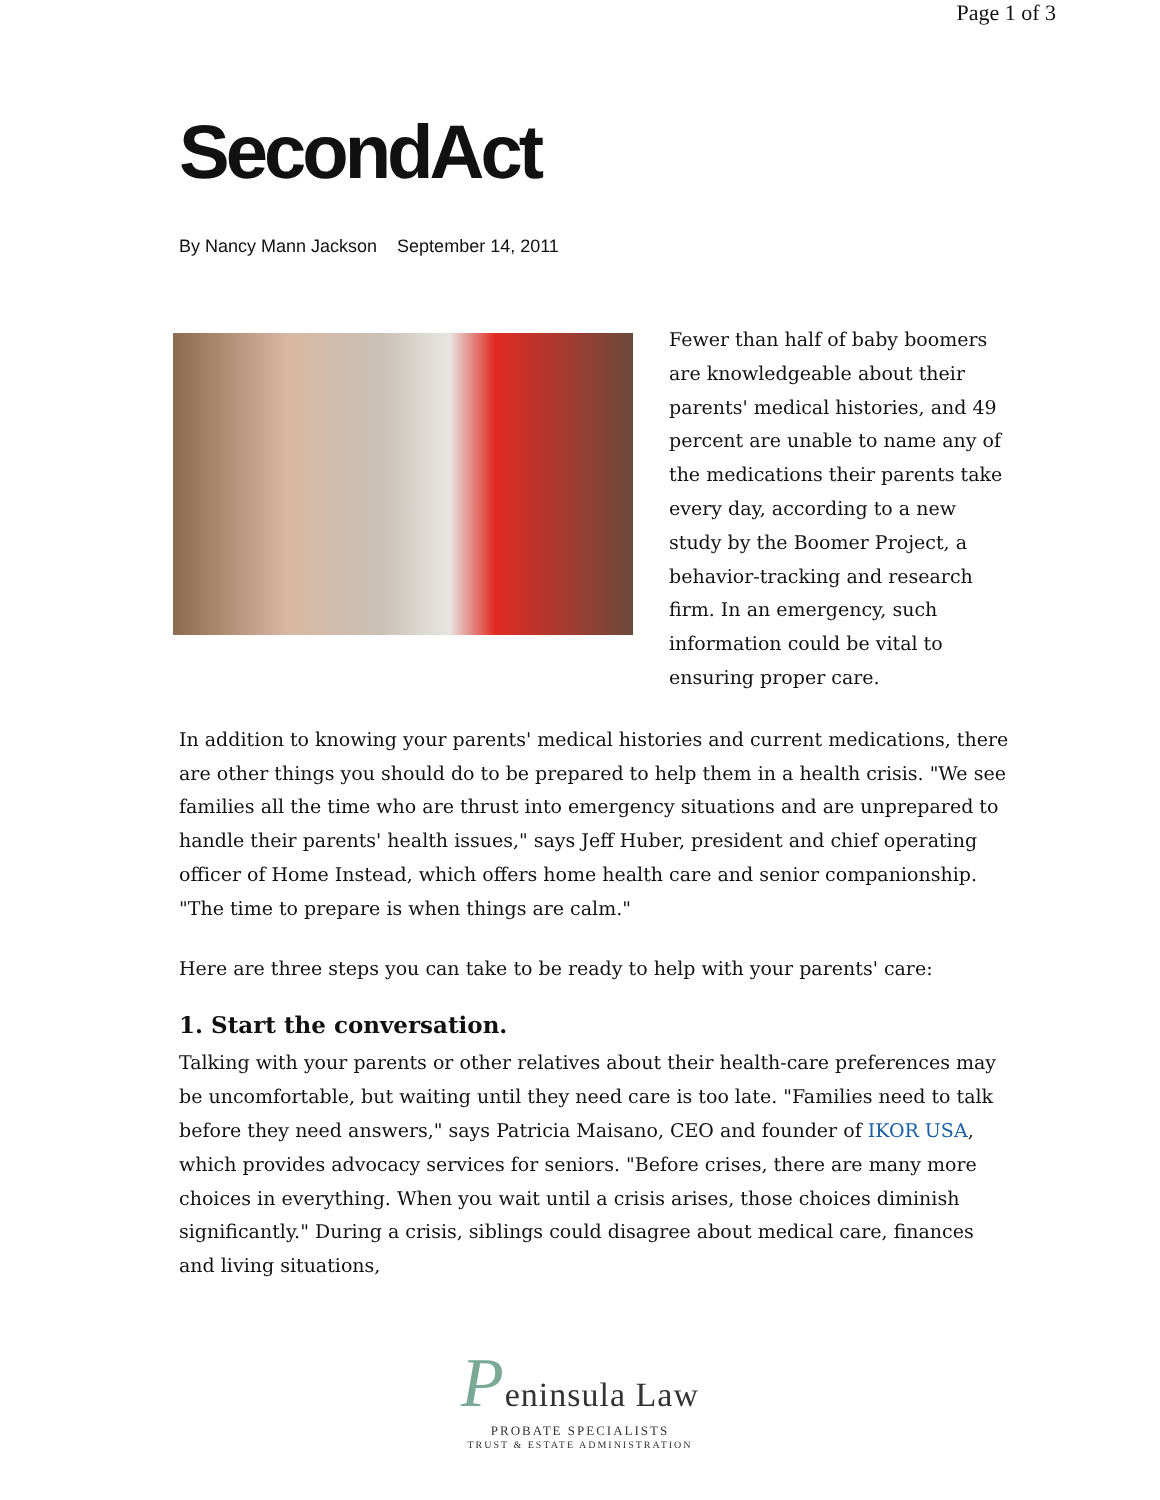Page 1 of 3
SecondAct
By Nancy Mann Jackson September 14, 2011
Fewer than half of baby boomers are knowledgeable about their parents' medical histories, and 49 percent are unable to name any of the medications their parents take every day, according to a new study by the Boomer Project, a behavior-tracking and research firm. In an emergency, such information could be vital to ensuring proper care.
In addition to knowing your parents' medical histories and current medications, there are other things you should do to be prepared to help them in a health crisis. "We see families all the time who are thrust into emergency situations and are unprepared to handle their parents' health issues," says Jeff Huber, president and chief operating officer of Home Instead, which offers home health care and senior companionship. "The time to prepare is when things are calm."
Here are three steps you can take to be ready to help with your parents' care:
1. Start the conversation.
Talking with your parents or other relatives about their health-care preferences may be uncomfortable, but waiting until they need care is too late. "Families need to talk before they need answers," says Patricia Maisano, CEO and founder of IKOR USA, which provides advocacy services for seniors. "Before crises, there are many more choices in everything. When you wait until a crisis arises, those choices diminish significantly." During a crisis, siblings could disagree about medical care, finances and living situations,
Peninsula Law
PROBATE SPECIALISTS
TRUST & ESTATE ADMINISTRATION